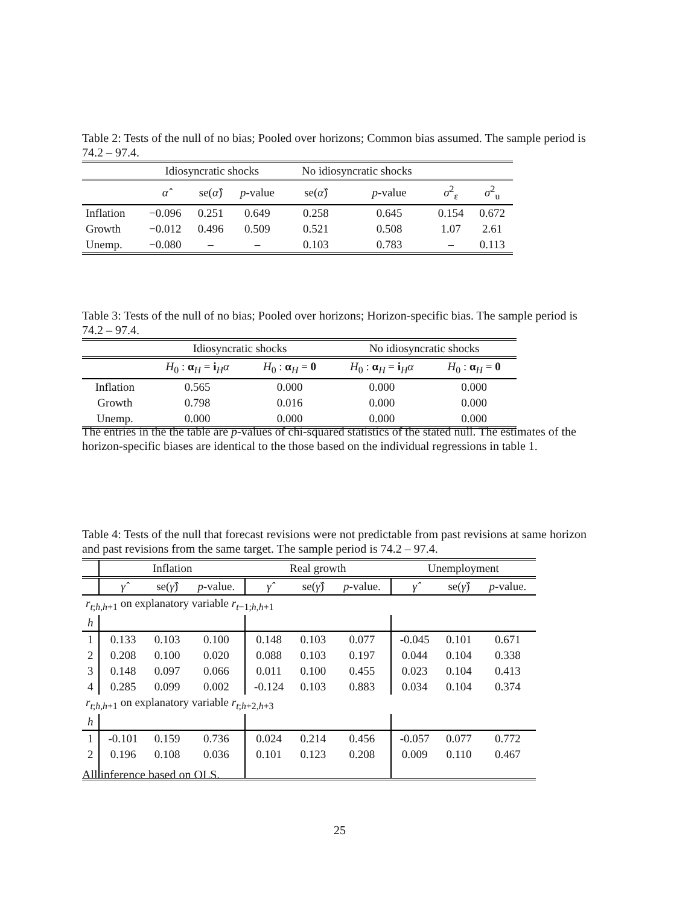Table 2: Tests of the null of no bias; Pooled over horizons; Common bias assumed. The sample period is 74.2 – 97.4.
| | Idiosyncratic shocks | | | No idiosyncratic shocks | | | |
| | α̂ | se( α̂ ) | p -value | se( α̂ ) | p -value | σ<sup>2</sup><sub>ε</sub> | σ<sup>2</sup><sub>u</sub> |
| Inflation | −0.096 | 0.251 | 0.649 | 0.258 | 0.645 | 0.154 | 0.672 |
| Growth | −0.012 | 0.496 | 0.509 | 0.521 | 0.508 | 1.07 | 2.61 |
| Unemp. | −0.080 | – | – | 0.103 | 0.783 | – | 0.113 |
Table 3: Tests of the null of no bias; Pooled over horizons; Horizon-specific bias. The sample period is 74.2 – 97.4.
| | Idiosyncratic shocks | | No idiosyncratic shocks | |
| | H<sub>0</sub> : α<sub>H</sub> = i<sub>H</sub> α | H<sub>0</sub> : α<sub>H</sub> = 0 | H<sub>0</sub> : α<sub>H</sub> = i<sub>H</sub> α | H<sub>0</sub> : α<sub>H</sub> = 0 |
| Inflation | 0.565 | 0.000 | 0.000 | 0.000 |
| Growth | 0.798 | 0.016 | 0.000 | 0.000 |
| Unemp. | 0.000 | 0.000 | 0.000 | 0.000 |
The entries in the the table are p-values of chi-squared statistics of the stated null. The estimates of the horizon-specific biases are identical to the those based on the individual regressions in table 1.
Table 4: Tests of the null that forecast revisions were not predictable from past revisions at same horizon and past revisions from the same target. The sample period is 74.2 – 97.4.
| | Inflation | | | Real growth | | | Unemployment | | |
| | γ̂ | se( γ̂ ) | p -value. | γ̂ | se( γ̂ ) | p -value. | γ̂ | se( γ̂ ) | p -value. |
| r<sub>t;h,h+1</sub> on explanatory variable r<sub>t−1;h,h+1</sub> | | | | | | | | | |
| h | | | | | | | | | |
| 1 | 0.133 | 0.103 | 0.100 | 0.148 | 0.103 | 0.077 | -0.045 | 0.101 | 0.671 |
| 2 | 0.208 | 0.100 | 0.020 | 0.088 | 0.103 | 0.197 | 0.044 | 0.104 | 0.338 |
| 3 | 0.148 | 0.097 | 0.066 | 0.011 | 0.100 | 0.455 | 0.023 | 0.104 | 0.413 |
| 4 | 0.285 | 0.099 | 0.002 | -0.124 | 0.103 | 0.883 | 0.034 | 0.104 | 0.374 |
| r<sub>t;h,h+1</sub> on explanatory variable r<sub>t;h+2,h+3</sub> | | | | | | | | | |
| h | | | | | | | | | |
| 1 | -0.101 | 0.159 | 0.736 | 0.024 | 0.214 | 0.456 | -0.057 | 0.077 | 0.772 |
| 2 | 0.196 | 0.108 | 0.036 | 0.101 | 0.123 | 0.208 | 0.009 | 0.110 | 0.467 |
All inference based on OLS.
25